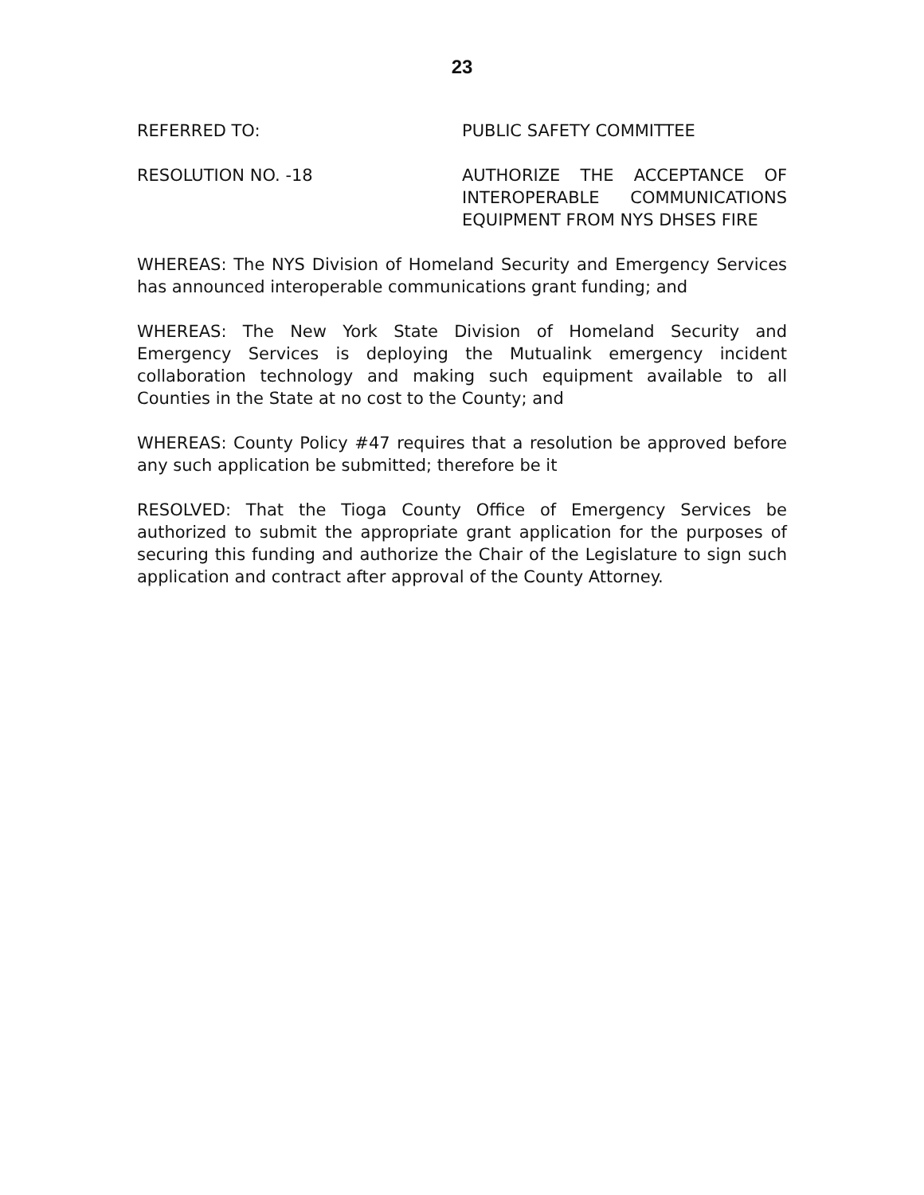23
REFERRED TO: PUBLIC SAFETY COMMITTEE
RESOLUTION NO. -18 AUTHORIZE THE ACCEPTANCE OF INTEROPERABLE COMMUNICATIONS EQUIPMENT FROM NYS DHSES FIRE
WHEREAS: The NYS Division of Homeland Security and Emergency Services has announced interoperable communications grant funding; and
WHEREAS: The New York State Division of Homeland Security and Emergency Services is deploying the Mutualink emergency incident collaboration technology and making such equipment available to all Counties in the State at no cost to the County; and
WHEREAS: County Policy #47 requires that a resolution be approved before any such application be submitted; therefore be it
RESOLVED: That the Tioga County Office of Emergency Services be authorized to submit the appropriate grant application for the purposes of securing this funding and authorize the Chair of the Legislature to sign such application and contract after approval of the County Attorney.